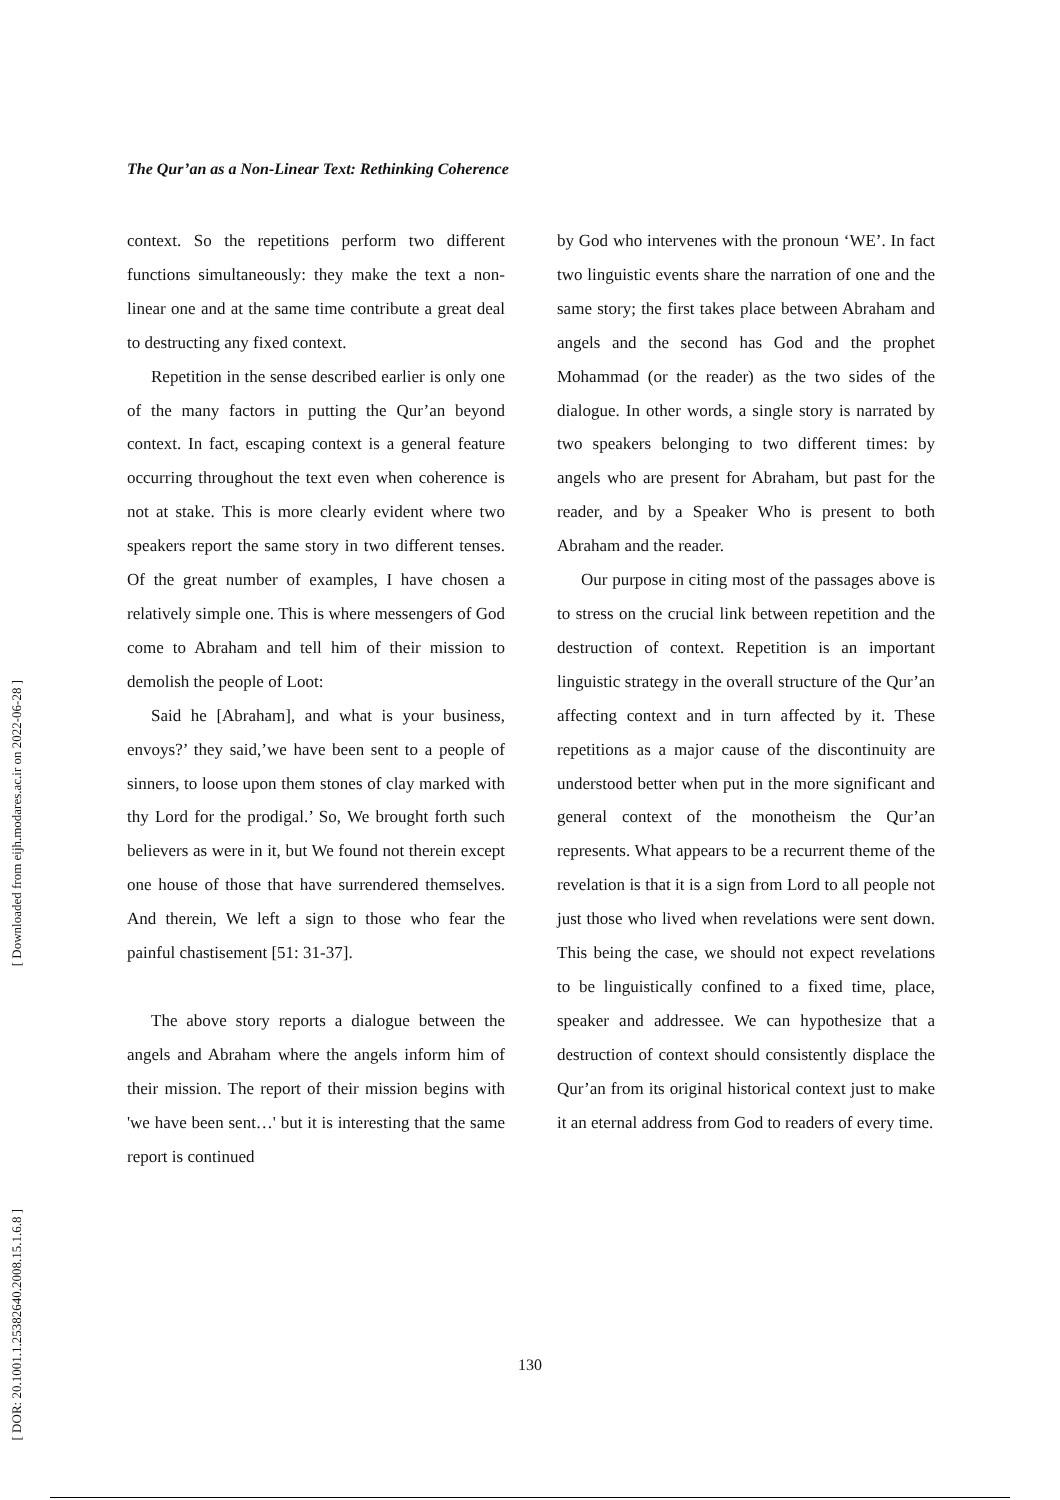[ Downloaded from eijh.modares.ac.ir on 2022-06-28 ]
[ DOR: 20.1001.1.25382640.2008.15.1.6.8 ]
The Qur’an as a Non-Linear Text: Rethinking Coherence
context. So the repetitions perform two different functions simultaneously: they make the text a non-linear one and at the same time contribute a great deal to destructing any fixed context.
Repetition in the sense described earlier is only one of the many factors in putting the Qur’an beyond context. In fact, escaping context is a general feature occurring throughout the text even when coherence is not at stake. This is more clearly evident where two speakers report the same story in two different tenses. Of the great number of examples, I have chosen a relatively simple one. This is where messengers of God come to Abraham and tell him of their mission to demolish the people of Loot:
Said he [Abraham], and what is your business, envoys?’ they said,’we have been sent to a people of sinners, to loose upon them stones of clay marked with thy Lord for the prodigal.’ So, We brought forth such believers as were in it, but We found not therein except one house of those that have surrendered themselves. And therein, We left a sign to those who fear the painful chastisement [51: 31-37].
The above story reports a dialogue between the angels and Abraham where the angels inform him of their mission. The report of their mission begins with 'we have been sent…' but it is interesting that the same report is continued
by God who intervenes with the pronoun ‘WE’. In fact two linguistic events share the narration of one and the same story; the first takes place between Abraham and angels and the second has God and the prophet Mohammad (or the reader) as the two sides of the dialogue. In other words, a single story is narrated by two speakers belonging to two different times: by angels who are present for Abraham, but past for the reader, and by a Speaker Who is present to both Abraham and the reader.
Our purpose in citing most of the passages above is to stress on the crucial link between repetition and the destruction of context. Repetition is an important linguistic strategy in the overall structure of the Qur’an affecting context and in turn affected by it. These repetitions as a major cause of the discontinuity are understood better when put in the more significant and general context of the monotheism the Qur’an represents. What appears to be a recurrent theme of the revelation is that it is a sign from Lord to all people not just those who lived when revelations were sent down. This being the case, we should not expect revelations to be linguistically confined to a fixed time, place, speaker and addressee. We can hypothesize that a destruction of context should consistently displace the Qur’an from its original historical context just to make it an eternal address from God to readers of every time.
130